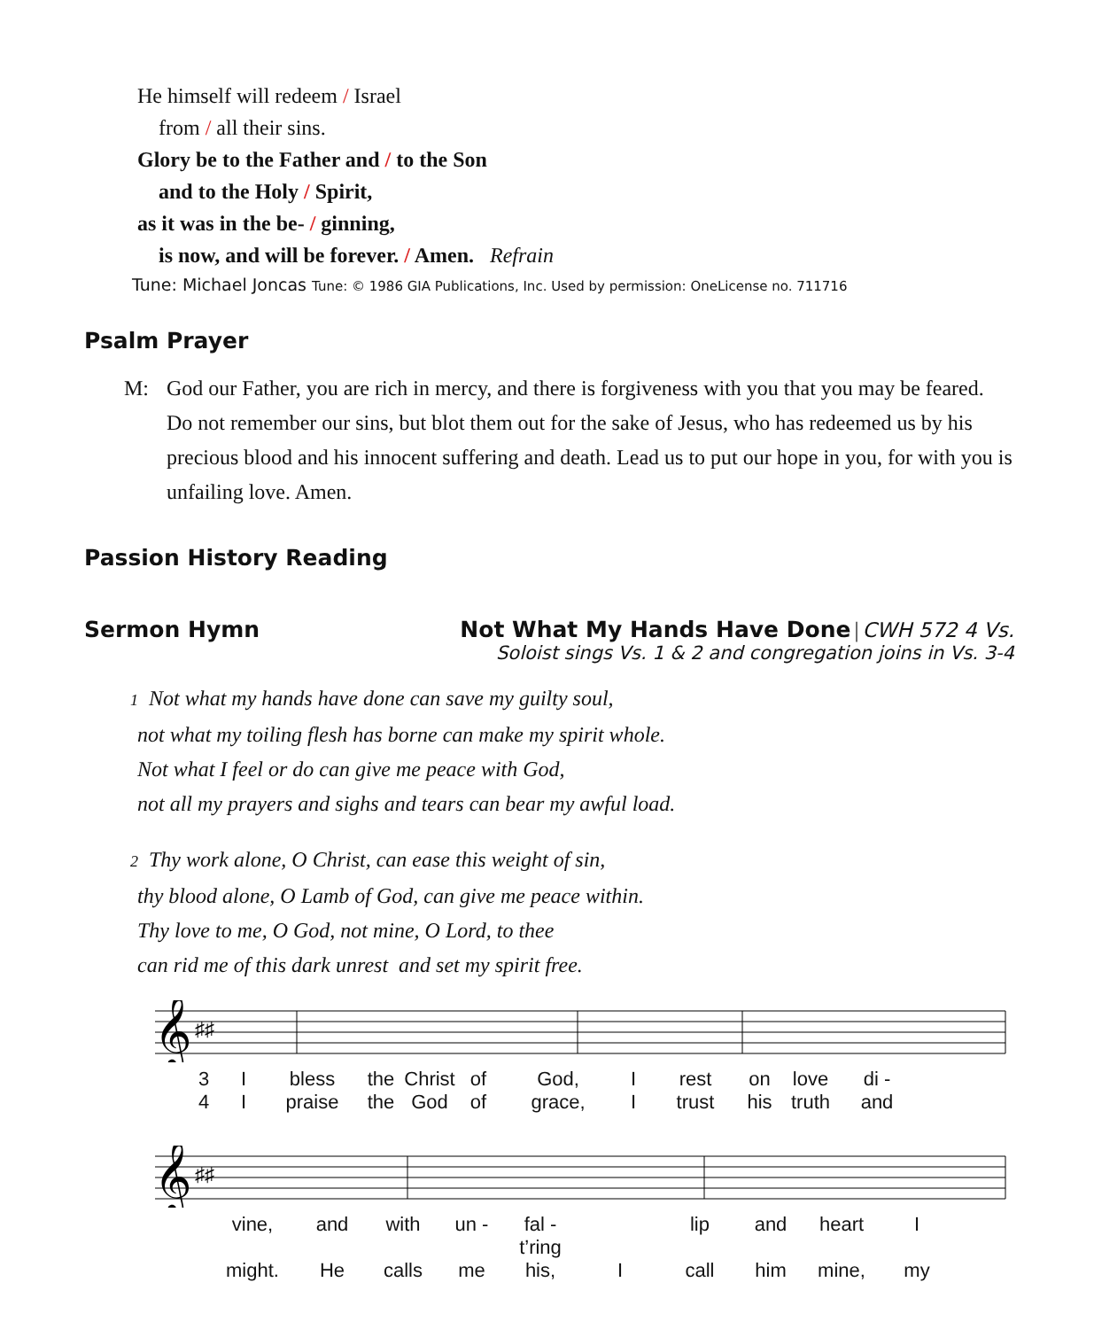He himself will redeem / Israel
from / all their sins.
Glory be to the Father and / to the Son
and to the Holy / Spirit,
as it was in the be- / ginning,
is now, and will be forever. / Amen. Refrain
Tune: Michael Joncas Tune: © 1986 GIA Publications, Inc. Used by permission: OneLicense no. 711716
Psalm Prayer
M: God our Father, you are rich in mercy, and there is forgiveness with you that you may be feared. Do not remember our sins, but blot them out for the sake of Jesus, who has redeemed us by his precious blood and his innocent suffering and death. Lead us to put our hope in you, for with you is unfailing love. Amen.
Passion History Reading
Sermon Hymn Not What My Hands Have Done | CWH 572 4 Vs.
Soloist sings Vs. 1 & 2 and congregation joins in Vs. 3-4
1 Not what my hands have done can save my guilty soul,
not what my toiling flesh has borne can make my spirit whole.
Not what I feel or do can give me peace with God,
not all my prayers and sighs and tears can bear my awful load.
2 Thy work alone, O Christ, can ease this weight of sin,
thy blood alone, O Lamb of God, can give me peace within.
Thy love to me, O God, not mine, O Lord, to thee
can rid me of this dark unrest and set my spirit free.
𝄞
♯♯
3 I bless the Christ of God, I rest on love di -
4 I praise the God of grace, I trust his truth and
𝄞
♯♯
vine, and with un - fal - t’ring lip and heart I
might. He calls me his, I call him mine, my